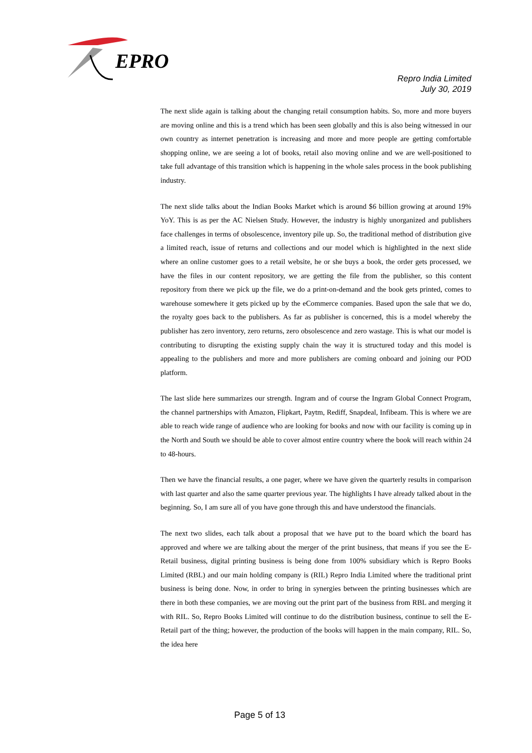EPRO
Repro India Limited
July 30, 2019
The next slide again is talking about the changing retail consumption habits. So, more and more buyers are moving online and this is a trend which has been seen globally and this is also being witnessed in our own country as internet penetration is increasing and more and more people are getting comfortable shopping online, we are seeing a lot of books, retail also moving online and we are well-positioned to take full advantage of this transition which is happening in the whole sales process in the book publishing industry.
The next slide talks about the Indian Books Market which is around $6 billion growing at around 19% YoY. This is as per the AC Nielsen Study. However, the industry is highly unorganized and publishers face challenges in terms of obsolescence, inventory pile up. So, the traditional method of distribution give a limited reach, issue of returns and collections and our model which is highlighted in the next slide where an online customer goes to a retail website, he or she buys a book, the order gets processed, we have the files in our content repository, we are getting the file from the publisher, so this content repository from there we pick up the file, we do a print-on-demand and the book gets printed, comes to warehouse somewhere it gets picked up by the eCommerce companies. Based upon the sale that we do, the royalty goes back to the publishers. As far as publisher is concerned, this is a model whereby the publisher has zero inventory, zero returns, zero obsolescence and zero wastage. This is what our model is contributing to disrupting the existing supply chain the way it is structured today and this model is appealing to the publishers and more and more publishers are coming onboard and joining our POD platform.
The last slide here summarizes our strength. Ingram and of course the Ingram Global Connect Program, the channel partnerships with Amazon, Flipkart, Paytm, Rediff, Snapdeal, Infibeam. This is where we are able to reach wide range of audience who are looking for books and now with our facility is coming up in the North and South we should be able to cover almost entire country where the book will reach within 24 to 48-hours.
Then we have the financial results, a one pager, where we have given the quarterly results in comparison with last quarter and also the same quarter previous year. The highlights I have already talked about in the beginning. So, I am sure all of you have gone through this and have understood the financials.
The next two slides, each talk about a proposal that we have put to the board which the board has approved and where we are talking about the merger of the print business, that means if you see the E-Retail business, digital printing business is being done from 100% subsidiary which is Repro Books Limited (RBL) and our main holding company is (RIL) Repro India Limited where the traditional print business is being done. Now, in order to bring in synergies between the printing businesses which are there in both these companies, we are moving out the print part of the business from RBL and merging it with RIL. So, Repro Books Limited will continue to do the distribution business, continue to sell the E-Retail part of the thing; however, the production of the books will happen in the main company, RIL. So, the idea here
Page 5 of 13